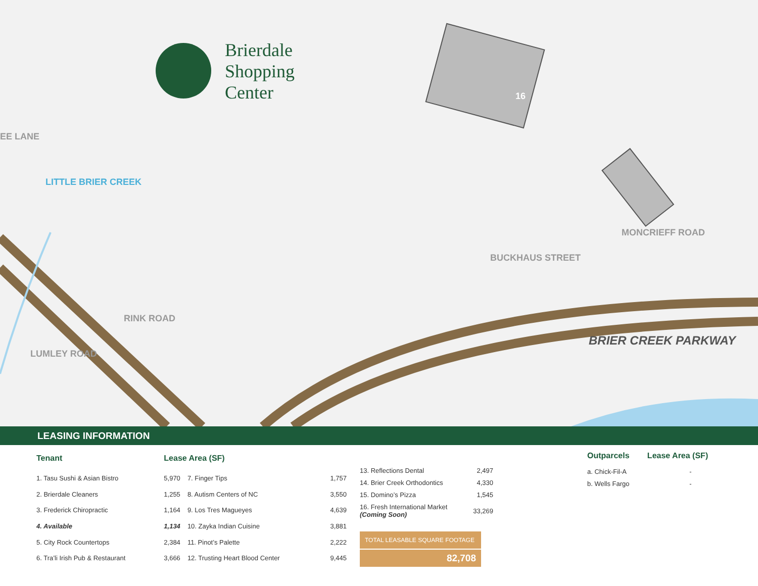Brierdale
Shopping
Center
16
BRIER CREEK PARKWAY
LITTLE BRIER CREEK
LUMLEY ROAD
RINK ROAD
BUCKHAUS STREET
MONCRIEFF ROAD
EE LANE
LEASING INFORMATION
| Tenant | Lease Area (SF) | | |
| --- | --- | --- | --- |
| 1. Tasu Sushi & Asian Bistro | 5,970 | 7. Finger Tips | 1,757 |
| 2. Brierdale Cleaners | 1,255 | 8. Autism Centers of NC | 3,550 |
| 3. Frederick Chiropractic | 1,164 | 9. Los Tres Magueyes | 4,639 |
| 4. Available | 1,134 | 10. Zayka Indian Cuisine | 3,881 |
| 5. City Rock Countertops | 2,384 | 11. Pinot’s Palette | 2,222 |
| 6. Tra’li Irish Pub & Restaurant | 3,666 | 12. Trusting Heart Blood Center | 9,445 |
| 13. Reflections Dental | 2,497 |
| 14. Brier Creek Orthodontics | 4,330 |
| 15. Domino’s Pizza | 1,545 |
| 16. Fresh International Market (Coming Soon) | 33,269 |
TOTAL LEASABLE SQUARE FOOTAGE
82,708
| Outparcels | Lease Area (SF) |
| --- | --- |
| a. Chick-Fil-A | - |
| b. Wells Fargo | - |